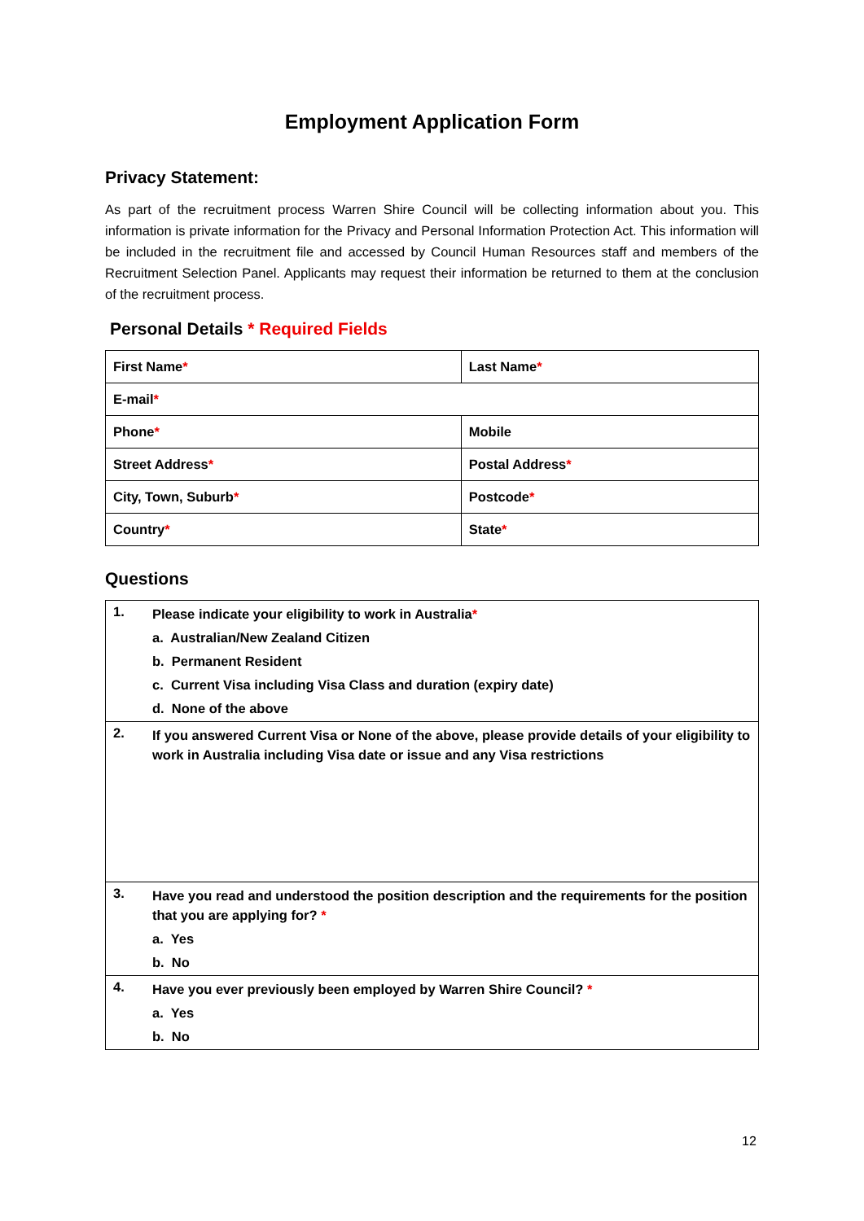Employment Application Form
Privacy Statement:
As part of the recruitment process Warren Shire Council will be collecting information about you. This information is private information for the Privacy and Personal Information Protection Act. This information will be included in the recruitment file and accessed by Council Human Resources staff and members of the Recruitment Selection Panel. Applicants may request their information be returned to them at the conclusion of the recruitment process.
Personal Details * Required Fields
| First Name * | Last Name * |
| E-mail * | |
| Phone * | Mobile |
| Street Address * | Postal Address * |
| City, Town, Suburb * | Postcode * |
| Country * | State * |
Questions
| 1. | Please indicate your eligibility to work in Australia * a. Australian/New Zealand Citizen b. Permanent Resident c. Current Visa including Visa Class and duration (expiry date) d. None of the above |
| 2. | If you answered Current Visa or None of the above, please provide details of your eligibility to work in Australia including Visa date or issue and any Visa restrictions |
| 3. | Have you read and understood the position description and the requirements for the position that you are applying for? * a. Yes b. No |
| 4. | Have you ever previously been employed by Warren Shire Council? * a. Yes b. No |
12